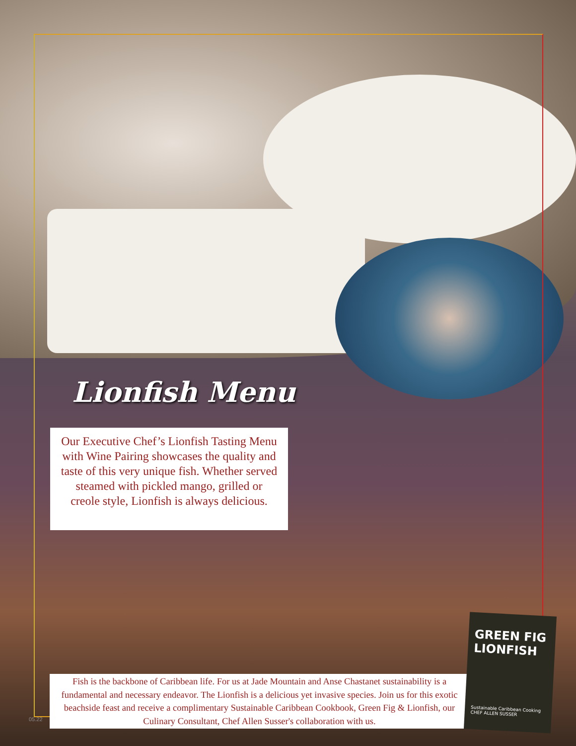Lionfish Menu
Our Executive Chef’s Lionfish Tasting Menu with Wine Pairing showcases the quality and taste of this very unique fish. Whether served steamed with pickled mango, grilled or creole style, Lionfish is always delicious.
Fish is the backbone of Caribbean life. For us at Jade Mountain and Anse Chastanet sustainability is a fundamental and necessary endeavor. The Lionfish is a delicious yet invasive species. Join us for this exotic beachside feast and receive a complimentary Sustainable Caribbean Cookbook, Green Fig & Lionfish, our Culinary Consultant, Chef Allen Susser's collaboration with us.
GREEN FIG
LIONFISH
Sustainable Caribbean Cooking
CHEF ALLEN SUSSER
05.22